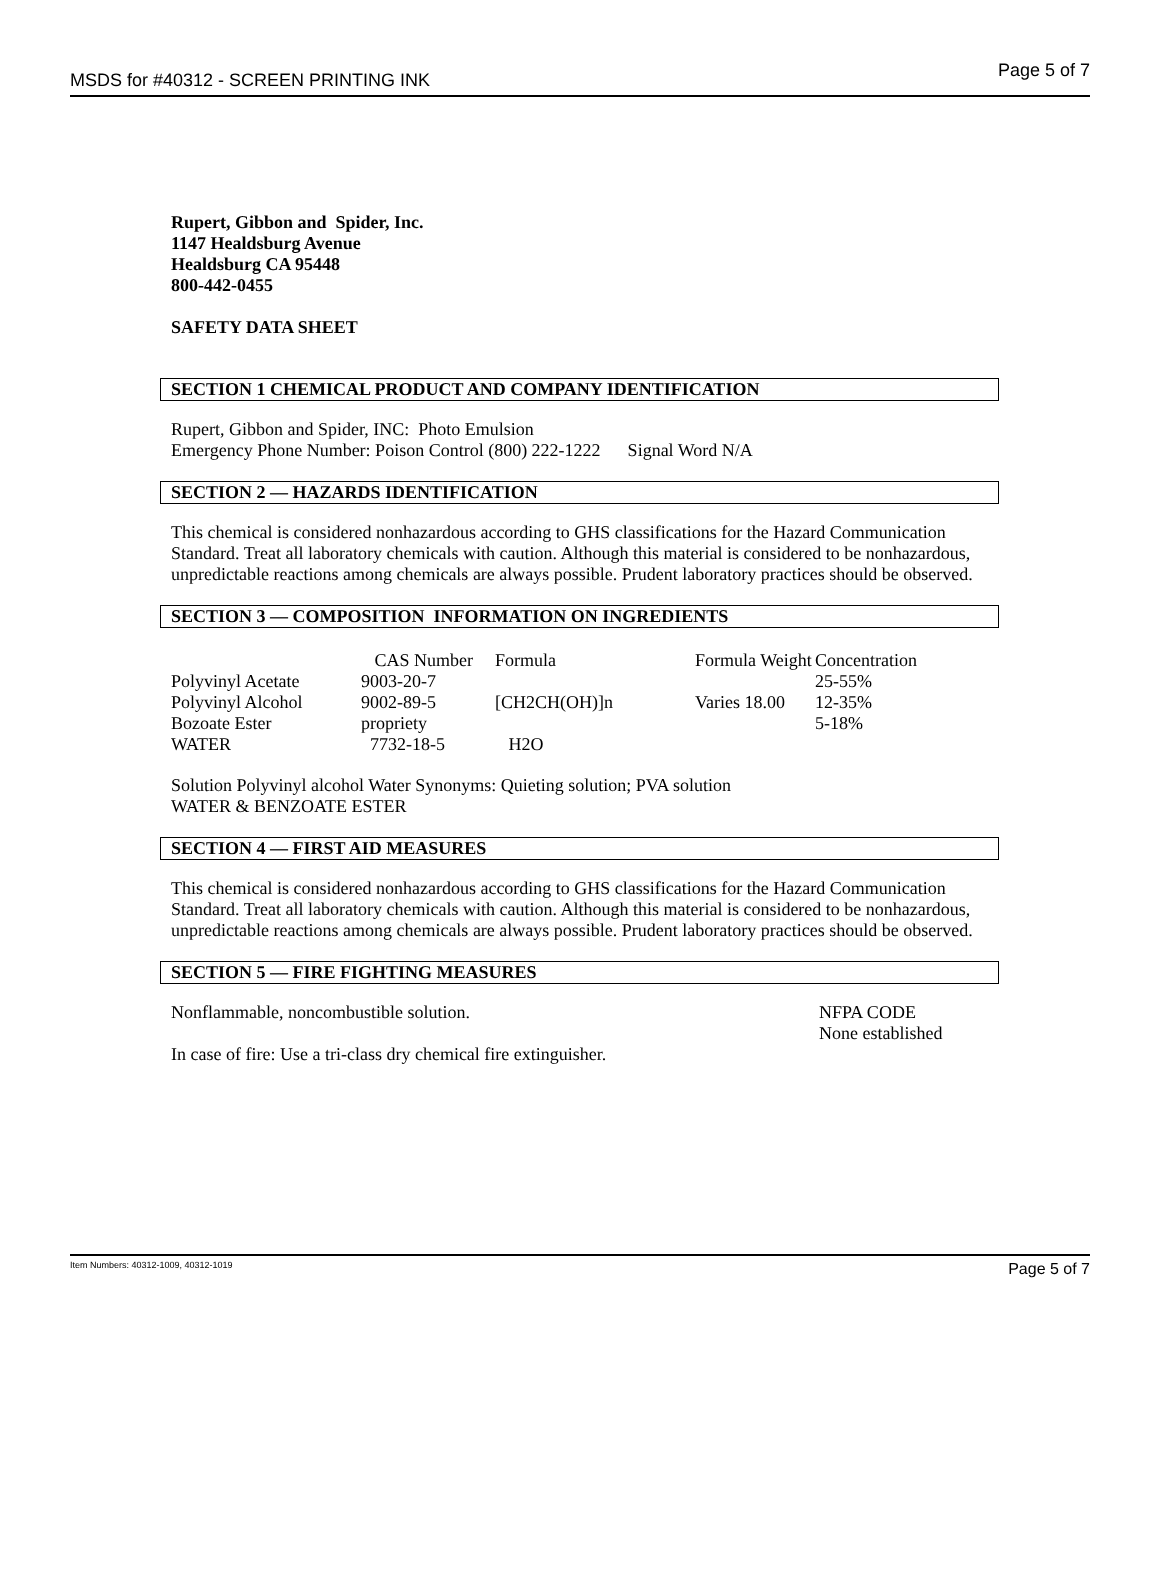MSDS for #40312 - SCREEN PRINTING INK Page 5 of 7
Rupert, Gibbon and Spider, Inc.
1147 Healdsburg Avenue
Healdsburg CA 95448
800-442-0455
SAFETY DATA SHEET
SECTION 1 CHEMICAL PRODUCT AND COMPANY IDENTIFICATION
Rupert, Gibbon and Spider, INC: Photo Emulsion
Emergency Phone Number: Poison Control (800) 222-1222 Signal Word N/A
SECTION 2 — HAZARDS IDENTIFICATION
This chemical is considered nonhazardous according to GHS classifications for the Hazard Communication Standard. Treat all laboratory chemicals with caution. Although this material is considered to be nonhazardous, unpredictable reactions among chemicals are always possible. Prudent laboratory practices should be observed.
SECTION 3 — COMPOSITION INFORMATION ON INGREDIENTS
| | CAS Number | Formula | Formula Weight | Concentration |
| --- | --- | --- | --- | --- |
| Polyvinyl Acetate | 9003-20-7 | | | 25-55% |
| Polyvinyl Alcohol | 9002-89-5 | [CH2CH(OH)]n | Varies 18.00 | 12-35% |
| Bozoate Ester | propriety | | | 5-18% |
| WATER | 7732-18-5 | H2O | | |
Solution Polyvinyl alcohol Water Synonyms: Quieting solution; PVA solution
WATER & BENZOATE ESTER
SECTION 4 — FIRST AID MEASURES
This chemical is considered nonhazardous according to GHS classifications for the Hazard Communication Standard. Treat all laboratory chemicals with caution. Although this material is considered to be nonhazardous, unpredictable reactions among chemicals are always possible. Prudent laboratory practices should be observed.
SECTION 5 — FIRE FIGHTING MEASURES
Nonflammable, noncombustible solution.
NFPA CODE
None established
In case of fire: Use a tri-class dry chemical fire extinguisher.
Item Numbers: 40312-1009, 40312-1019 Page 5 of 7